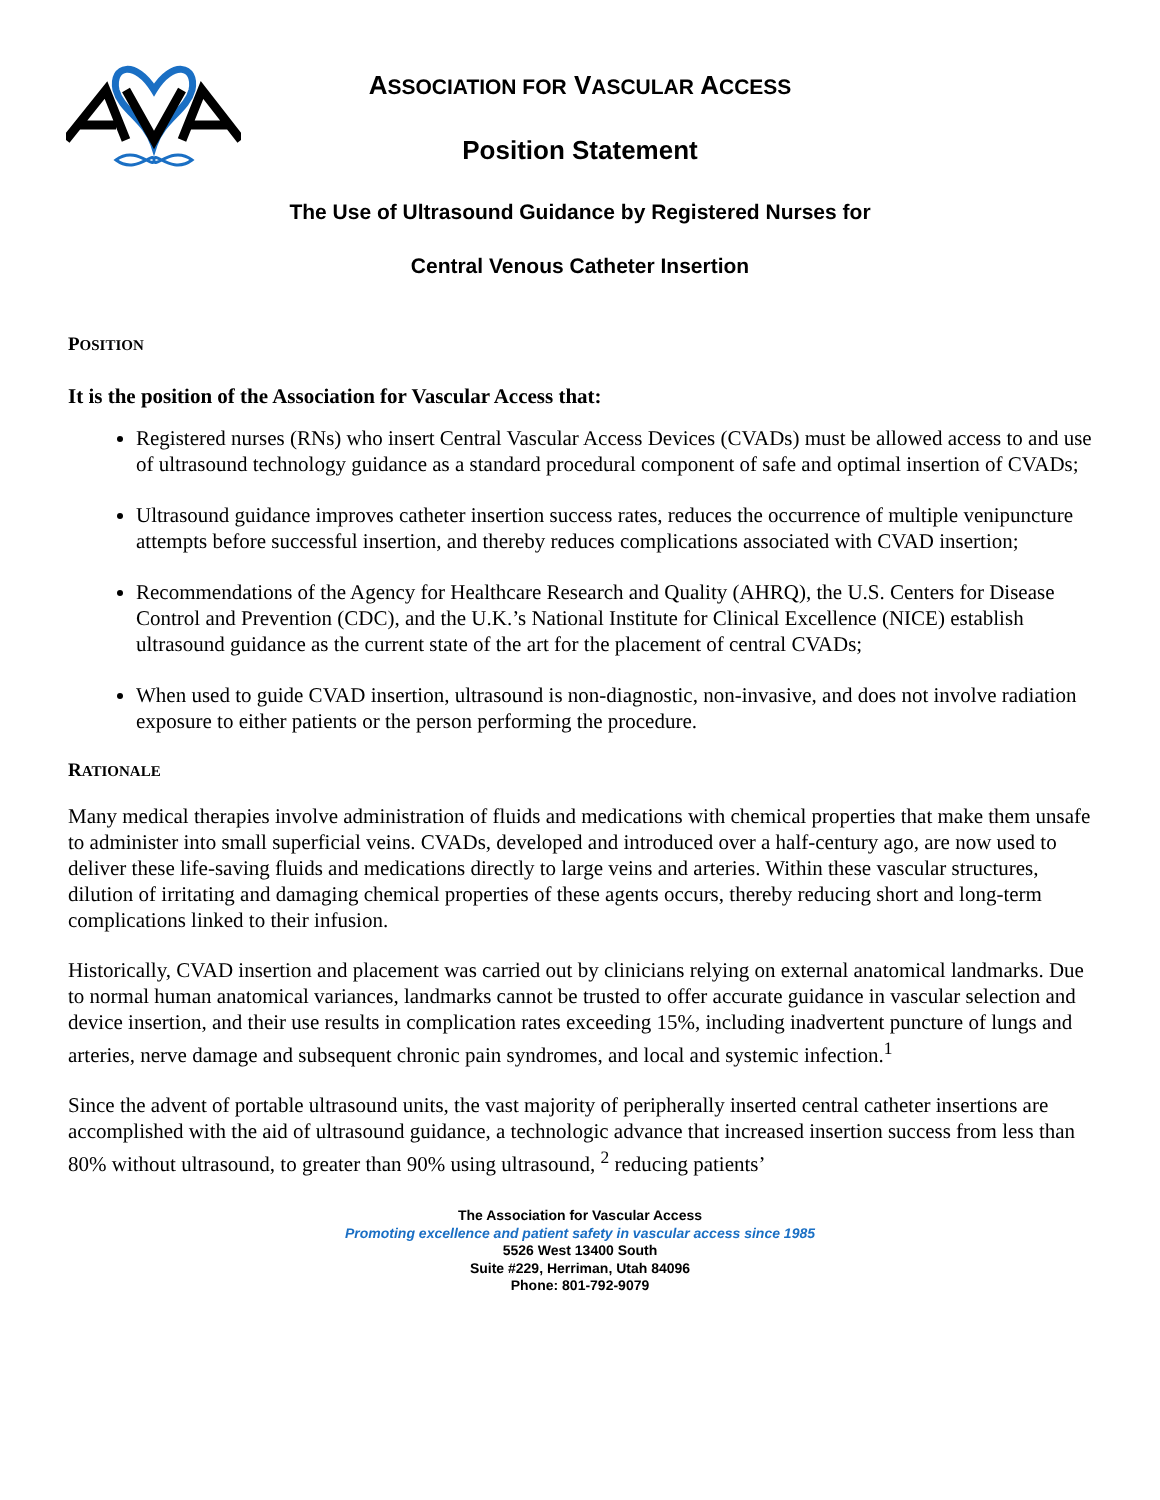ASSOCIATION FOR VASCULAR ACCESS
Position Statement
The Use of Ultrasound Guidance by Registered Nurses for
Central Venous Catheter Insertion
POSITION
It is the position of the Association for Vascular Access that:
Registered nurses (RNs) who insert Central Vascular Access Devices (CVADs) must be allowed access to and use of ultrasound technology guidance as a standard procedural component of safe and optimal insertion of CVADs;
Ultrasound guidance improves catheter insertion success rates, reduces the occurrence of multiple venipuncture attempts before successful insertion, and thereby reduces complications associated with CVAD insertion;
Recommendations of the Agency for Healthcare Research and Quality (AHRQ), the U.S. Centers for Disease Control and Prevention (CDC), and the U.K.’s National Institute for Clinical Excellence (NICE) establish ultrasound guidance as the current state of the art for the placement of central CVADs;
When used to guide CVAD insertion, ultrasound is non-diagnostic, non-invasive, and does not involve radiation exposure to either patients or the person performing the procedure.
RATIONALE
Many medical therapies involve administration of fluids and medications with chemical properties that make them unsafe to administer into small superficial veins. CVADs, developed and introduced over a half-century ago, are now used to deliver these life-saving fluids and medications directly to large veins and arteries. Within these vascular structures, dilution of irritating and damaging chemical properties of these agents occurs, thereby reducing short and long-term complications linked to their infusion.
Historically, CVAD insertion and placement was carried out by clinicians relying on external anatomical landmarks. Due to normal human anatomical variances, landmarks cannot be trusted to offer accurate guidance in vascular selection and device insertion, and their use results in complication rates exceeding 15%, including inadvertent puncture of lungs and arteries, nerve damage and subsequent chronic pain syndromes, and local and systemic infection.<sup>1</sup>
Since the advent of portable ultrasound units, the vast majority of peripherally inserted central catheter insertions are accomplished with the aid of ultrasound guidance, a technologic advance that increased insertion success from less than 80% without ultrasound, to greater than 90% using ultrasound, <sup>2</sup> reducing patients’
The Association for Vascular Access
Promoting excellence and patient safety in vascular access since 1985
5526 West 13400 South
Suite #229, Herriman, Utah 84096
Phone: 801-792-9079